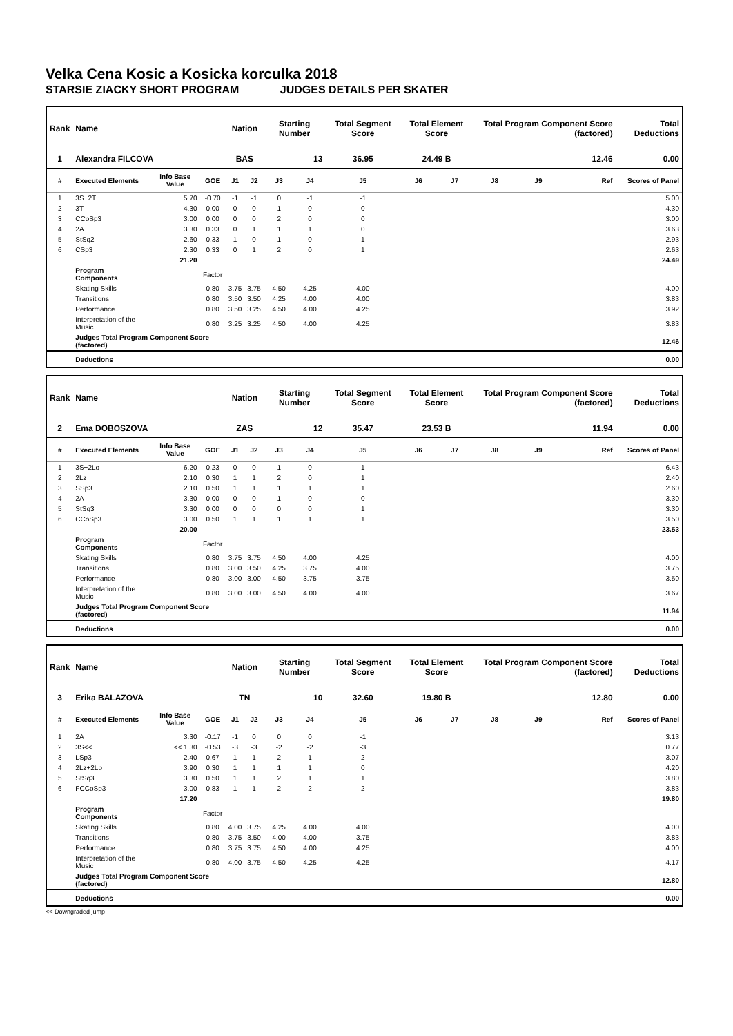Velka Cena Kosic a Kosicka korculka 2018
STARSIE ZIACKY SHORT PROGRAM JUDGES DETAILS PER SKATER
| Rank | Name | | | Nation | | Starting Number | | Total Segment Score | Total Element Score | | Total Program Component Score (factored) | | | Total Deductions |
| --- | --- | --- | --- | --- | --- | --- | --- | --- | --- | --- | --- | --- | --- | --- |
| 1 | Alexandra FILCOVA | | | BAS | | 13 | | 36.95 | 24.49 B | | 12.46 | | | 0.00 |
| # | Executed Elements | Info Base Value | GOE | J1 | J2 | J3 | J4 | J5 | J6 | J7 | J8 | J9 | Ref | Scores of Panel |
| 1 | 3S+2T | 5.70 | -0.70 | -1 | -1 | 0 | -1 | -1 | | | | | | 5.00 |
| 2 | 3T | 4.30 | 0.00 | 0 | 0 | 1 | 0 | 0 | | | | | | 4.30 |
| 3 | CCoSp3 | 3.00 | 0.00 | 0 | 0 | 2 | 0 | 0 | | | | | | 3.00 |
| 4 | 2A | 3.30 | 0.33 | 0 | 1 | 1 | 1 | 0 | | | | | | 3.63 |
| 5 | StSq2 | 2.60 | 0.33 | 1 | 0 | 1 | 0 | 1 | | | | | | 2.93 |
| 6 | CSp3 | 2.30 | 0.33 | 0 | 1 | 2 | 0 | 1 | | | | | | 2.63 |
| | | 21.20 | | | | | | | | | | | | 24.49 |
| | Program Components | | Factor | | | | | | | | | | | |
| | Skating Skills | | 0.80 | 3.75 | 3.75 | 4.50 | 4.25 | 4.00 | | | | | | 4.00 |
| | Transitions | | 0.80 | 3.50 | 3.50 | 4.25 | 4.00 | 4.00 | | | | | | 3.83 |
| | Performance | | 0.80 | 3.50 | 3.25 | 4.50 | 4.00 | 4.25 | | | | | | 3.92 |
| | Interpretation of the Music | | 0.80 | 3.25 | 3.25 | 4.50 | 4.00 | 4.25 | | | | | | 3.83 |
| | Judges Total Program Component Score (factored) | | | | | | | | | | | | | 12.46 |
| | Deductions | | | | | | | | | | | | | 0.00 |
| Rank | Name | | | Nation | | Starting Number | | Total Segment Score | Total Element Score | | Total Program Component Score (factored) | | | Total Deductions |
| --- | --- | --- | --- | --- | --- | --- | --- | --- | --- | --- | --- | --- | --- | --- |
| 2 | Ema DOBOSZOVA | | | ZAS | | 12 | | 35.47 | 23.53 B | | 11.94 | | | 0.00 |
| # | Executed Elements | Info Base Value | GOE | J1 | J2 | J3 | J4 | J5 | J6 | J7 | J8 | J9 | Ref | Scores of Panel |
| 1 | 3S+2Lo | 6.20 | 0.23 | 0 | 0 | 1 | 0 | 1 | | | | | | 6.43 |
| 2 | 2Lz | 2.10 | 0.30 | 1 | 1 | 2 | 0 | 1 | | | | | | 2.40 |
| 3 | SSp3 | 2.10 | 0.50 | 1 | 1 | 1 | 1 | 1 | | | | | | 2.60 |
| 4 | 2A | 3.30 | 0.00 | 0 | 0 | 1 | 0 | 0 | | | | | | 3.30 |
| 5 | StSq3 | 3.30 | 0.00 | 0 | 0 | 0 | 0 | 1 | | | | | | 3.30 |
| 6 | CCoSp3 | 3.00 | 0.50 | 1 | 1 | 1 | 1 | 1 | | | | | | 3.50 |
| | | 20.00 | | | | | | | | | | | | 23.53 |
| | Program Components | | Factor | | | | | | | | | | | |
| | Skating Skills | | 0.80 | 3.75 | 3.75 | 4.50 | 4.00 | 4.25 | | | | | | 4.00 |
| | Transitions | | 0.80 | 3.00 | 3.50 | 4.25 | 3.75 | 4.00 | | | | | | 3.75 |
| | Performance | | 0.80 | 3.00 | 3.00 | 4.50 | 3.75 | 3.75 | | | | | | 3.50 |
| | Interpretation of the Music | | 0.80 | 3.00 | 3.00 | 4.50 | 4.00 | 4.00 | | | | | | 3.67 |
| | Judges Total Program Component Score (factored) | | | | | | | | | | | | | 11.94 |
| | Deductions | | | | | | | | | | | | | 0.00 |
| Rank | Name | | | Nation | | Starting Number | | Total Segment Score | Total Element Score | | Total Program Component Score (factored) | | | Total Deductions |
| --- | --- | --- | --- | --- | --- | --- | --- | --- | --- | --- | --- | --- | --- | --- |
| 3 | Erika BALAZOVA | | | TN | | 10 | | 32.60 | 19.80 B | | 12.80 | | | 0.00 |
| # | Executed Elements | Info Base Value | GOE | J1 | J2 | J3 | J4 | J5 | J6 | J7 | J8 | J9 | Ref | Scores of Panel |
| 1 | 2A | 3.30 | -0.17 | -1 | 0 | 0 | 0 | -1 | | | | | | 3.13 |
| 2 | 3S<< | << 1.30 | -0.53 | -3 | -3 | -2 | -2 | -3 | | | | | | 0.77 |
| 3 | LSp3 | 2.40 | 0.67 | 1 | 1 | 2 | 1 | 2 | | | | | | 3.07 |
| 4 | 2Lz+2Lo | 3.90 | 0.30 | 1 | 1 | 1 | 1 | 0 | | | | | | 4.20 |
| 5 | StSq3 | 3.30 | 0.50 | 1 | 1 | 2 | 1 | 1 | | | | | | 3.80 |
| 6 | FCCoSp3 | 3.00 | 0.83 | 1 | 1 | 2 | 2 | 2 | | | | | | 3.83 |
| | | 17.20 | | | | | | | | | | | | 19.80 |
| | Program Components | | Factor | | | | | | | | | | | |
| | Skating Skills | | 0.80 | 4.00 | 3.75 | 4.25 | 4.00 | 4.00 | | | | | | 4.00 |
| | Transitions | | 0.80 | 3.75 | 3.50 | 4.00 | 4.00 | 3.75 | | | | | | 3.83 |
| | Performance | | 0.80 | 3.75 | 3.75 | 4.50 | 4.00 | 4.25 | | | | | | 4.00 |
| | Interpretation of the Music | | 0.80 | 4.00 | 3.75 | 4.50 | 4.25 | 4.25 | | | | | | 4.17 |
| | Judges Total Program Component Score (factored) | | | | | | | | | | | | | 12.80 |
| | Deductions | | | | | | | | | | | | | 0.00 |
<< Downgraded jump